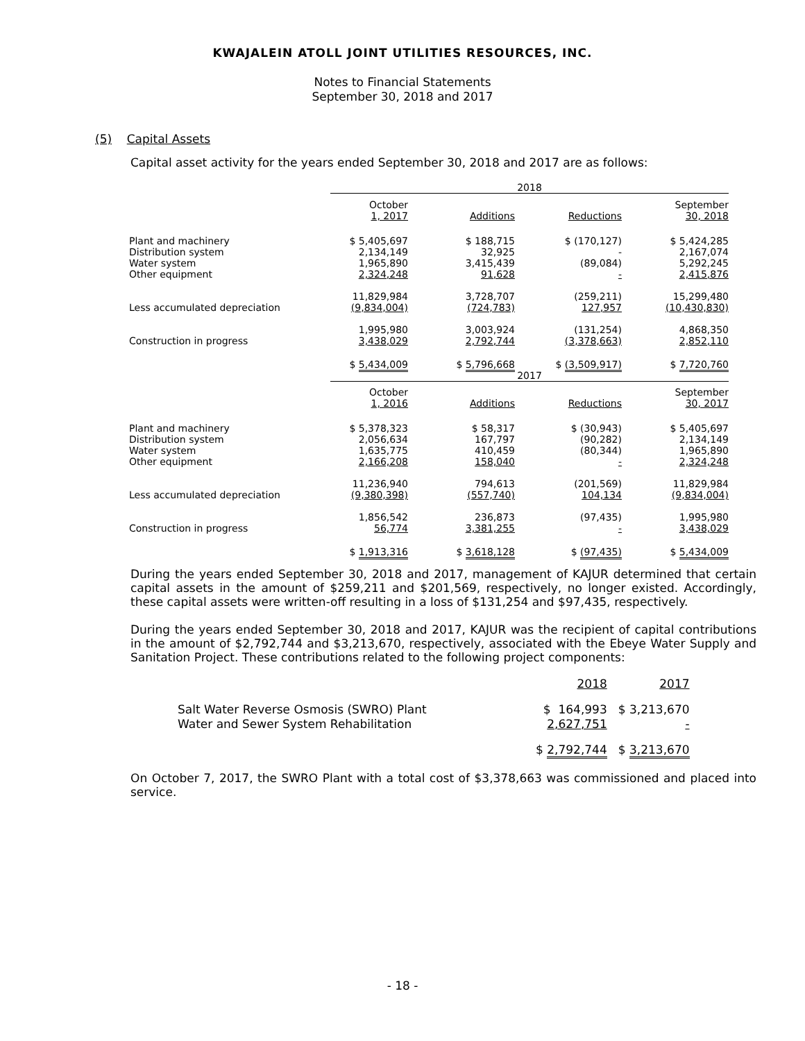KWAJALEIN ATOLL JOINT UTILITIES RESOURCES, INC.
Notes to Financial Statements
September 30, 2018 and 2017
(5) Capital Assets
Capital asset activity for the years ended September 30, 2018 and 2017 are as follows:
| | 2018 | | | | | | |
| | October 1, 2017 | | Additions | | Reductions | | September 30, 2018 |
| Plant and machinery | $ 5,405,697 | | $ 188,715 | | $ (170,127) | | $ 5,424,285 |
| Distribution system | 2,134,149 | | 32,925 | | - | | 2,167,074 |
| Water system | 1,965,890 | | 3,415,439 | | (89,084) | | 5,292,245 |
| Other equipment | 2,324,248 | | 91,628 | | - | | 2,415,876 |
| | 11,829,984 | | 3,728,707 | | (259,211) | | 15,299,480 |
| Less accumulated depreciation | (9,834,004) | | (724,783) | | 127,957 | | (10,430,830) |
| | 1,995,980 | | 3,003,924 | | (131,254) | | 4,868,350 |
| Construction in progress | 3,438,029 | | 2,792,744 | | (3,378,663) | | 2,852,110 |
| | $ 5,434,009 | | $ 5,796,668 | | $ (3,509,917) | | $ 7,720,760 |
| | 2017 | | | | | | |
| | October 1, 2016 | | Additions | | Reductions | | September 30, 2017 |
| Plant and machinery | $ 5,378,323 | | $ 58,317 | | $ (30,943) | | $ 5,405,697 |
| Distribution system | 2,056,634 | | 167,797 | | (90,282) | | 2,134,149 |
| Water system | 1,635,775 | | 410,459 | | (80,344) | | 1,965,890 |
| Other equipment | 2,166,208 | | 158,040 | | - | | 2,324,248 |
| | 11,236,940 | | 794,613 | | (201,569) | | 11,829,984 |
| Less accumulated depreciation | (9,380,398) | | (557,740) | | 104,134 | | (9,834,004) |
| | 1,856,542 | | 236,873 | | (97,435) | | 1,995,980 |
| Construction in progress | 56,774 | | 3,381,255 | | - | | 3,438,029 |
| | $ 1,913,316 | | $ 3,618,128 | | $ (97,435) | | $ 5,434,009 |
During the years ended September 30, 2018 and 2017, management of KAJUR determined that certain capital assets in the amount of $259,211 and $201,569, respectively, no longer existed. Accordingly, these capital assets were written-off resulting in a loss of $131,254 and $97,435, respectively.
During the years ended September 30, 2018 and 2017, KAJUR was the recipient of capital contributions in the amount of $2,792,744 and $3,213,670, respectively, associated with the Ebeye Water Supply and Sanitation Project. These contributions related to the following project components:
| | 2018 | 2017 |
| Salt Water Reverse Osmosis (SWRO) Plant | $ 164,993 | $ 3,213,670 |
| Water and Sewer System Rehabilitation | 2,627,751 | - |
| | $ 2,792,744 | $ 3,213,670 |
On October 7, 2017, the SWRO Plant with a total cost of $3,378,663 was commissioned and placed into service.
- 18 -